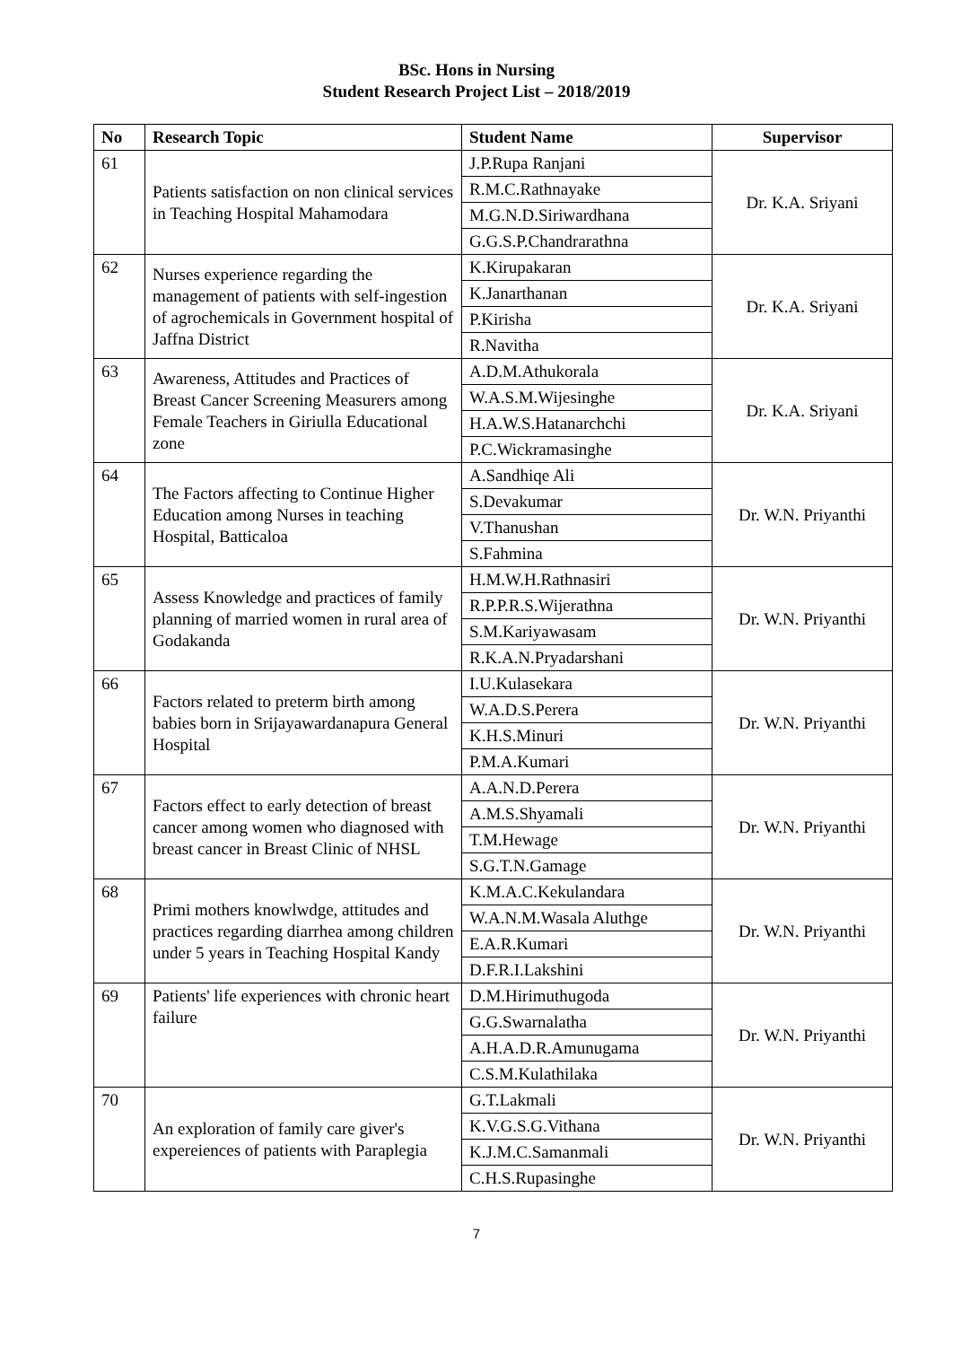BSc. Hons in Nursing
Student Research Project List – 2018/2019
| No | Research Topic | Student Name | Supervisor |
| --- | --- | --- | --- |
| 61 | Patients satisfaction on non clinical services in Teaching Hospital Mahamodara | J.P.Rupa Ranjani | Dr. K.A. Sriyani |
| | | R.M.C.Rathnayake | |
| | | M.G.N.D.Siriwardhana | |
| | | G.G.S.P.Chandrarathna | |
| 62 | Nurses experience regarding the management of patients with self-ingestion of agrochemicals in Government hospital of Jaffna District | K.Kirupakaran | Dr. K.A. Sriyani |
| | | K.Janarthanan | |
| | | P.Kirisha | |
| | | R.Navitha | |
| 63 | Awareness, Attitudes and Practices of Breast Cancer Screening Measurers among Female Teachers in Giriulla Educational zone | A.D.M.Athukorala | Dr. K.A. Sriyani |
| | | W.A.S.M.Wijesinghe | |
| | | H.A.W.S.Hatanarchchi | |
| | | P.C.Wickramasinghe | |
| 64 | The Factors affecting to Continue Higher Education among Nurses in teaching Hospital, Batticaloa | A.Sandhiqe Ali | Dr. W.N. Priyanthi |
| | | S.Devakumar | |
| | | V.Thanushan | |
| | | S.Fahmina | |
| 65 | Assess Knowledge and practices of family planning of married women in rural area of Godakanda | H.M.W.H.Rathnasiri | Dr. W.N. Priyanthi |
| | | R.P.P.R.S.Wijerathna | |
| | | S.M.Kariyawasam | |
| | | R.K.A.N.Pryadarshani | |
| 66 | Factors related to preterm birth among babies born in Srijayawardanapura General Hospital | I.U.Kulasekara | Dr. W.N. Priyanthi |
| | | W.A.D.S.Perera | |
| | | K.H.S.Minuri | |
| | | P.M.A.Kumari | |
| 67 | Factors effect to early detection of breast cancer among women who diagnosed with breast cancer in Breast Clinic of NHSL | A.A.N.D.Perera | Dr. W.N. Priyanthi |
| | | A.M.S.Shyamali | |
| | | T.M.Hewage | |
| | | S.G.T.N.Gamage | |
| 68 | Primi mothers knowlwdge, attitudes and practices regarding diarrhea among children under 5 years in Teaching Hospital Kandy | K.M.A.C.Kekulandara | Dr. W.N. Priyanthi |
| | | W.A.N.M.Wasala Aluthge | |
| | | E.A.R.Kumari | |
| | | D.F.R.I.Lakshini | |
| 69 | Patients' life experiences with chronic heart failure | D.M.Hirimuthugoda | Dr. W.N. Priyanthi |
| | | G.G.Swarnalatha | |
| | | A.H.A.D.R.Amunugama | |
| | | C.S.M.Kulathilaka | |
| 70 | An exploration of family care giver's expereiences of patients with Paraplegia | G.T.Lakmali | Dr. W.N. Priyanthi |
| | | K.V.G.S.G.Vithana | |
| | | K.J.M.C.Samanmali | |
| | | C.H.S.Rupasinghe | |
7